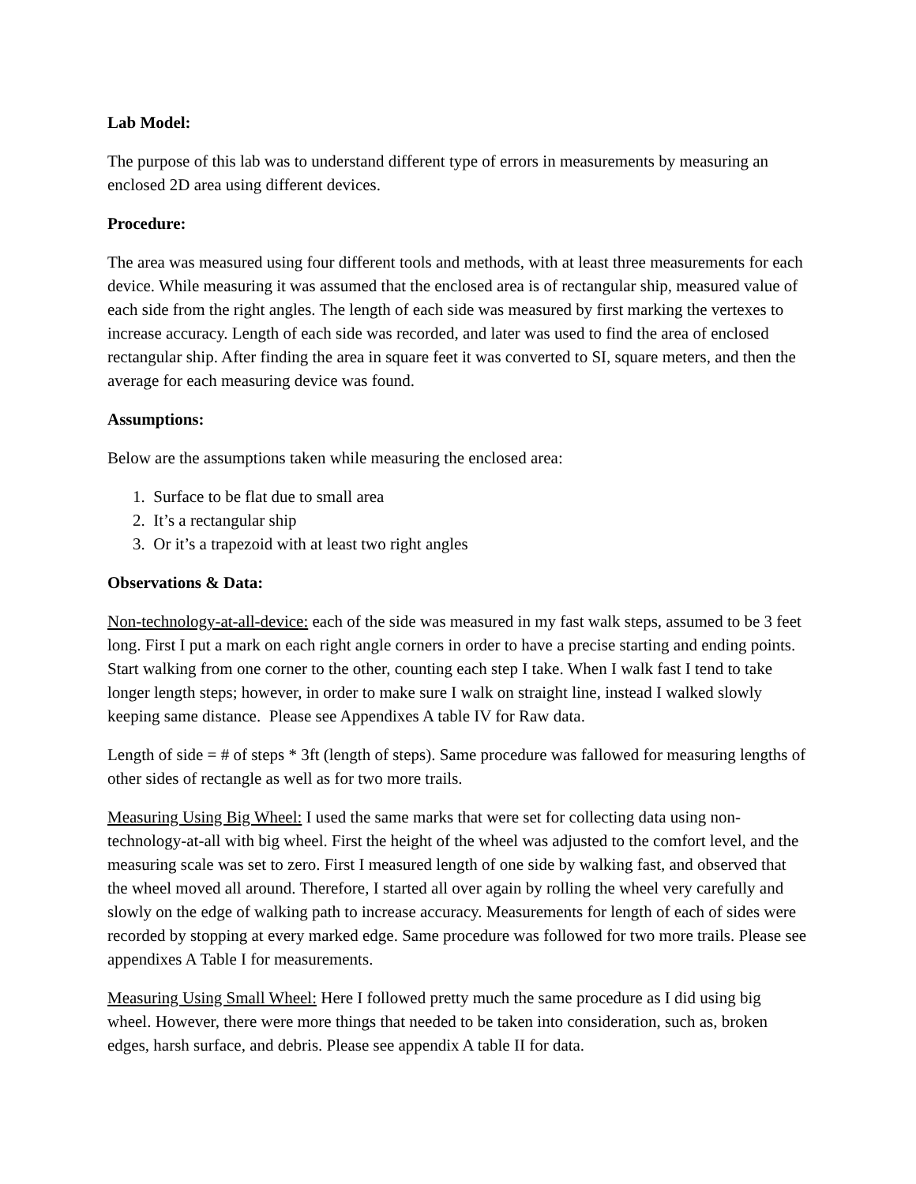Lab Model:
The purpose of this lab was to understand different type of errors in measurements by measuring an enclosed 2D area using different devices.
Procedure:
The area was measured using four different tools and methods, with at least three measurements for each device. While measuring it was assumed that the enclosed area is of rectangular ship, measured value of each side from the right angles. The length of each side was measured by first marking the vertexes to increase accuracy. Length of each side was recorded, and later was used to find the area of enclosed rectangular ship. After finding the area in square feet it was converted to SI, square meters, and then the average for each measuring device was found.
Assumptions:
Below are the assumptions taken while measuring the enclosed area:
1. Surface to be flat due to small area
2. It’s a rectangular ship
3. Or it’s a trapezoid with at least two right angles
Observations & Data:
Non-technology-at-all-device: each of the side was measured in my fast walk steps, assumed to be 3 feet long. First I put a mark on each right angle corners in order to have a precise starting and ending points. Start walking from one corner to the other, counting each step I take. When I walk fast I tend to take longer length steps; however, in order to make sure I walk on straight line, instead I walked slowly keeping same distance. Please see Appendixes A table IV for Raw data.
Length of side = # of steps * 3ft (length of steps). Same procedure was fallowed for measuring lengths of other sides of rectangle as well as for two more trails.
Measuring Using Big Wheel: I used the same marks that were set for collecting data using non-technology-at-all with big wheel. First the height of the wheel was adjusted to the comfort level, and the measuring scale was set to zero. First I measured length of one side by walking fast, and observed that the wheel moved all around. Therefore, I started all over again by rolling the wheel very carefully and slowly on the edge of walking path to increase accuracy. Measurements for length of each of sides were recorded by stopping at every marked edge. Same procedure was followed for two more trails. Please see appendixes A Table I for measurements.
Measuring Using Small Wheel: Here I followed pretty much the same procedure as I did using big wheel. However, there were more things that needed to be taken into consideration, such as, broken edges, harsh surface, and debris. Please see appendix A table II for data.